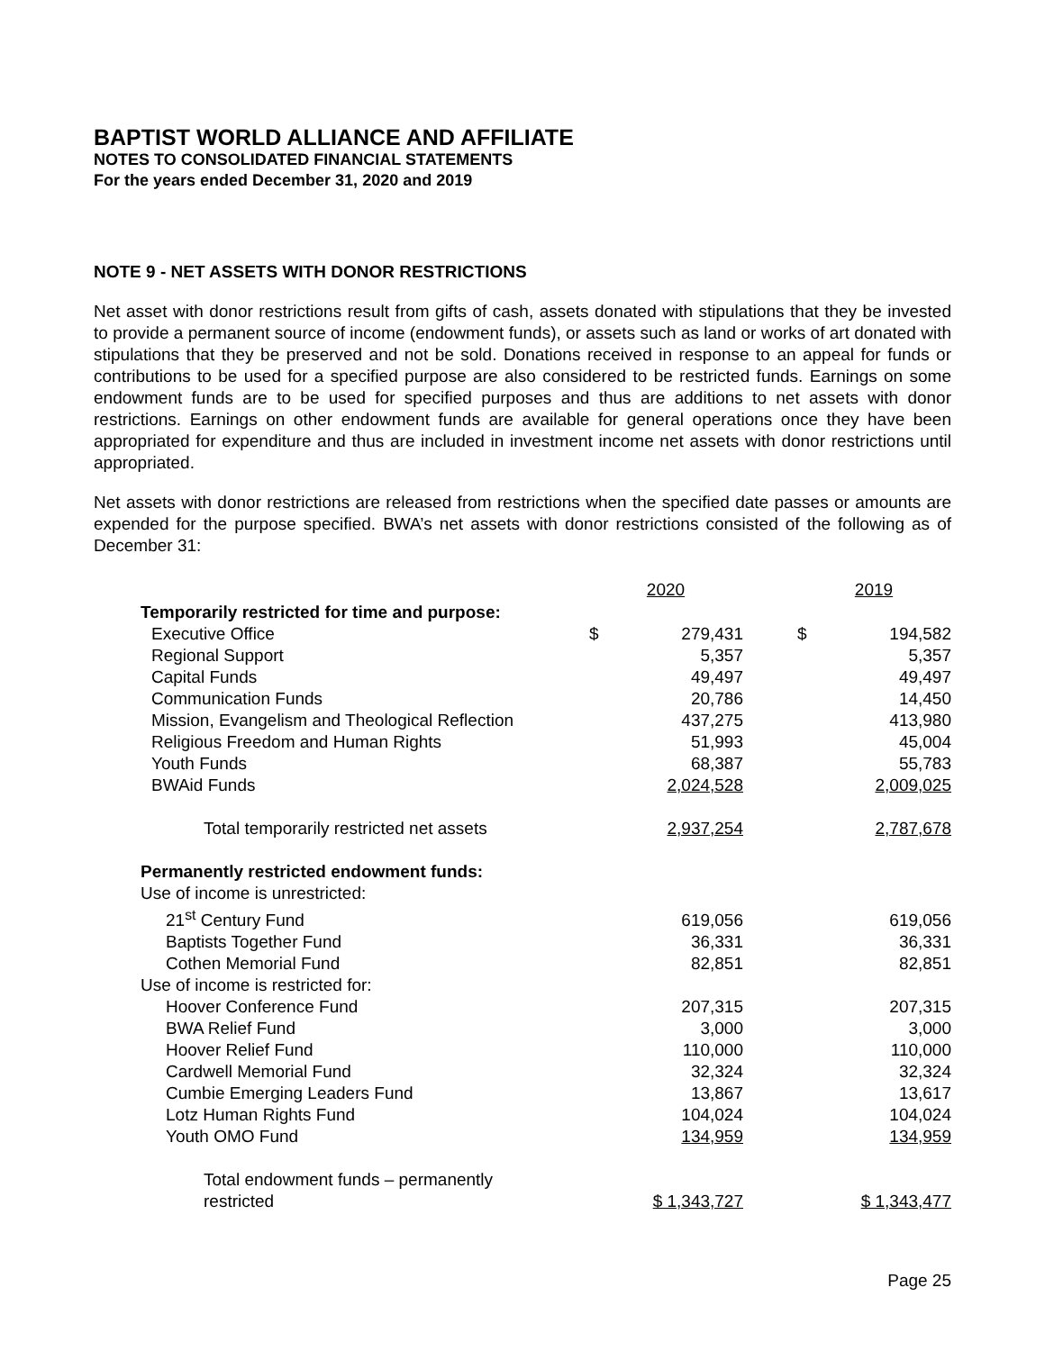BAPTIST WORLD ALLIANCE AND AFFILIATE
NOTES TO CONSOLIDATED FINANCIAL STATEMENTS
For the years ended December 31, 2020 and 2019
NOTE 9 - NET ASSETS WITH DONOR RESTRICTIONS
Net asset with donor restrictions result from gifts of cash, assets donated with stipulations that they be invested to provide a permanent source of income (endowment funds), or assets such as land or works of art donated with stipulations that they be preserved and not be sold. Donations received in response to an appeal for funds or contributions to be used for a specified purpose are also considered to be restricted funds. Earnings on some endowment funds are to be used for specified purposes and thus are additions to net assets with donor restrictions. Earnings on other endowment funds are available for general operations once they have been appropriated for expenditure and thus are included in investment income net assets with donor restrictions until appropriated.
Net assets with donor restrictions are released from restrictions when the specified date passes or amounts are expended for the purpose specified. BWA’s net assets with donor restrictions consisted of the following as of December 31:
| | 2020 | 2019 |
| Temporarily restricted for time and purpose: | | |
| Executive Office | $ 279,431 | $ 194,582 |
| Regional Support | 5,357 | 5,357 |
| Capital Funds | 49,497 | 49,497 |
| Communication Funds | 20,786 | 14,450 |
| Mission, Evangelism and Theological Reflection | 437,275 | 413,980 |
| Religious Freedom and Human Rights | 51,993 | 45,004 |
| Youth Funds | 68,387 | 55,783 |
| BWAid Funds | 2,024,528 | 2,009,025 |
| Total temporarily restricted net assets | 2,937,254 | 2,787,678 |
| Permanently restricted endowment funds: | | |
| Use of income is unrestricted: | | |
| 21<sup>st</sup> Century Fund | 619,056 | 619,056 |
| Baptists Together Fund | 36,331 | 36,331 |
| Cothen Memorial Fund | 82,851 | 82,851 |
| Use of income is restricted for: | | |
| Hoover Conference Fund | 207,315 | 207,315 |
| BWA Relief Fund | 3,000 | 3,000 |
| Hoover Relief Fund | 110,000 | 110,000 |
| Cardwell Memorial Fund | 32,324 | 32,324 |
| Cumbie Emerging Leaders Fund | 13,867 | 13,617 |
| Lotz Human Rights Fund | 104,024 | 104,024 |
| Youth OMO Fund | 134,959 | 134,959 |
| Total endowment funds – permanently restricted | $ 1,343,727 | $ 1,343,477 |
Page 25